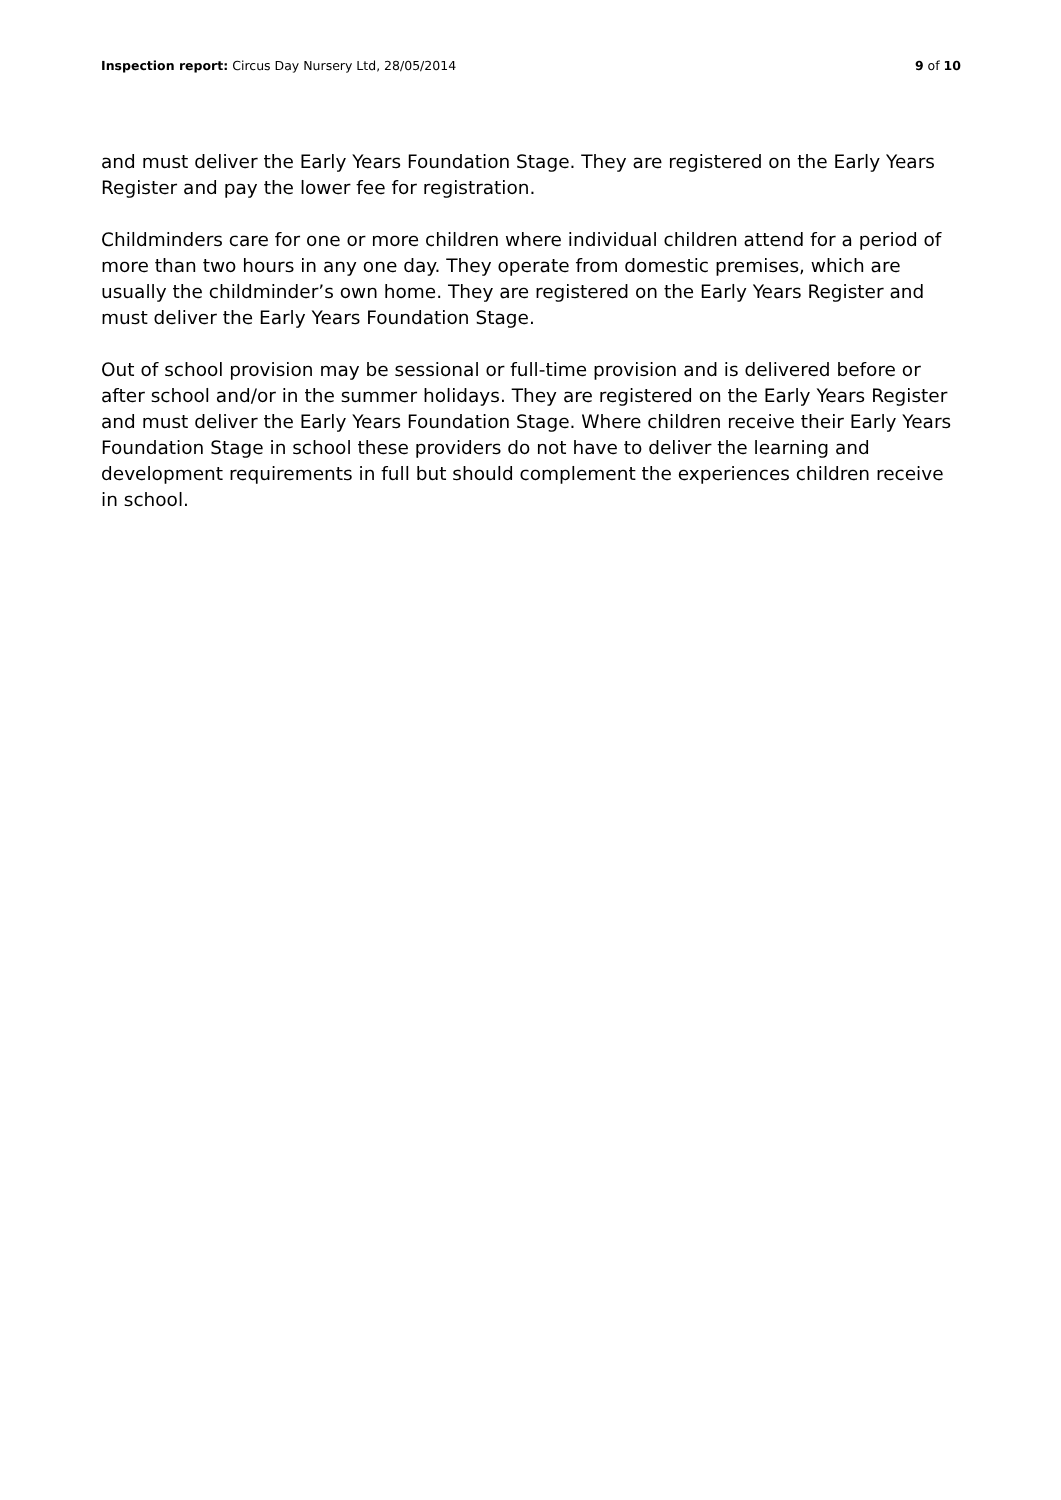Inspection report: Circus Day Nursery Ltd, 28/05/2014 9 of 10
and must deliver the Early Years Foundation Stage. They are registered on the Early Years Register and pay the lower fee for registration.
Childminders care for one or more children where individual children attend for a period of more than two hours in any one day. They operate from domestic premises, which are usually the childminder’s own home. They are registered on the Early Years Register and must deliver the Early Years Foundation Stage.
Out of school provision may be sessional or full-time provision and is delivered before or after school and/or in the summer holidays. They are registered on the Early Years Register and must deliver the Early Years Foundation Stage. Where children receive their Early Years Foundation Stage in school these providers do not have to deliver the learning and development requirements in full but should complement the experiences children receive in school.